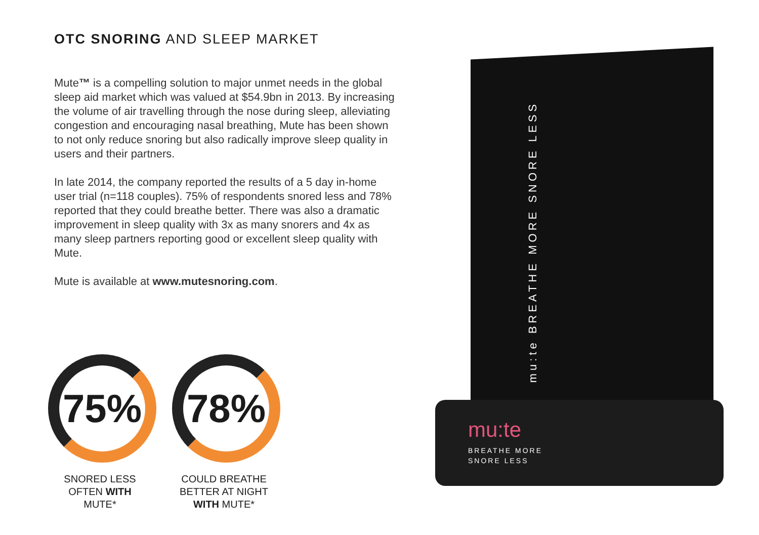OTC SNORING AND SLEEP MARKET
Mute™ is a compelling solution to major unmet needs in the global sleep aid market which was valued at $54.9bn in 2013. By increasing the volume of air travelling through the nose during sleep, alleviating congestion and encouraging nasal breathing, Mute has been shown to not only reduce snoring but also radically improve sleep quality in users and their partners.
In late 2014, the company reported the results of a 5 day in-home user trial (n=118 couples). 75% of respondents snored less and 78% reported that they could breathe better. There was also a dramatic improvement in sleep quality with 3x as many snorers and 4x as many sleep partners reporting good or excellent sleep quality with Mute.
Mute is available at www.mutesnoring.com.
75%
SNORED LESS
OFTEN WITH
MUTE*
78%
COULD BREATHE
BETTER AT NIGHT
WITH MUTE*
mu:te BREATHE MORE SNORE LESS
mu:te
BREATHE MORE
SNORE LESS